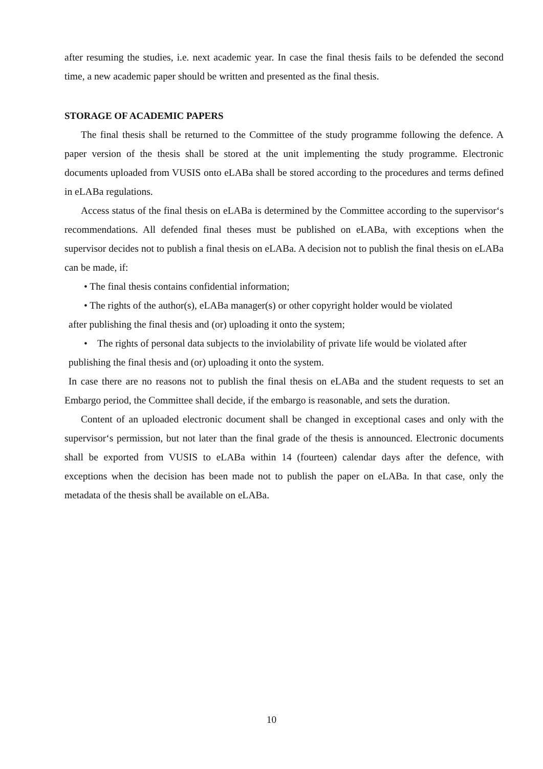after resuming the studies, i.e. next academic year. In case the final thesis fails to be defended the second time, a new academic paper should be written and presented as the final thesis.
STORAGE OF ACADEMIC PAPERS
The final thesis shall be returned to the Committee of the study programme following the defence. A paper version of the thesis shall be stored at the unit implementing the study programme. Electronic documents uploaded from VUSIS onto eLABa shall be stored according to the procedures and terms defined in eLABa regulations.
Access status of the final thesis on eLABa is determined by the Committee according to the supervisor‘s recommendations. All defended final theses must be published on eLABa, with exceptions when the supervisor decides not to publish a final thesis on eLABa. A decision not to publish the final thesis on eLABa can be made, if:
• The final thesis contains confidential information;
• The rights of the author(s), eLABa manager(s) or other copyright holder would be violated
after publishing the final thesis and (or) uploading it onto the system;
• The rights of personal data subjects to the inviolability of private life would be violated after
publishing the final thesis and (or) uploading it onto the system.
In case there are no reasons not to publish the final thesis on eLABa and the student requests to set an Embargo period, the Committee shall decide, if the embargo is reasonable, and sets the duration.
Content of an uploaded electronic document shall be changed in exceptional cases and only with the supervisor‘s permission, but not later than the final grade of the thesis is announced. Electronic documents shall be exported from VUSIS to eLABa within 14 (fourteen) calendar days after the defence, with exceptions when the decision has been made not to publish the paper on eLABa. In that case, only the metadata of the thesis shall be available on eLABa.
10